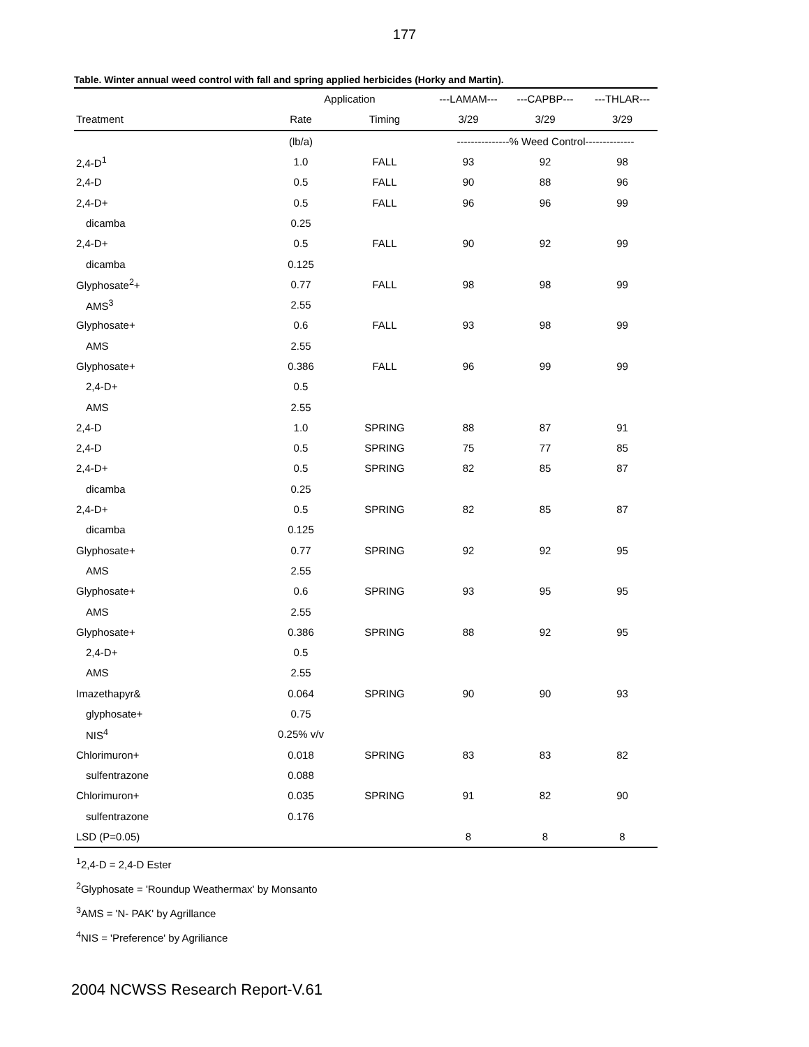177
Table. Winter annual weed control with fall and spring applied herbicides (Horky and Martin).
| | Application | | ---LAMAM--- | ---CAPBP--- | ---THLAR--- |
| --- | --- | --- | --- | --- | --- |
| Treatment | Rate | Timing | 3/29 | 3/29 | 3/29 |
| | (lb/a) | | ---------------% Weed Control-------------- | | |
| 2,4-D<sup>1</sup> | 1.0 | FALL | 93 | 92 | 98 |
| 2,4-D | 0.5 | FALL | 90 | 88 | 96 |
| 2,4-D+ | 0.5 | FALL | 96 | 96 | 99 |
| dicamba | 0.25 | | | | |
| 2,4-D+ | 0.5 | FALL | 90 | 92 | 99 |
| dicamba | 0.125 | | | | |
| Glyphosate<sup>2</sup>+ | 0.77 | FALL | 98 | 98 | 99 |
| AMS<sup>3</sup> | 2.55 | | | | |
| Glyphosate+ | 0.6 | FALL | 93 | 98 | 99 |
| AMS | 2.55 | | | | |
| Glyphosate+ | 0.386 | FALL | 96 | 99 | 99 |
| 2,4-D+ | 0.5 | | | | |
| AMS | 2.55 | | | | |
| 2,4-D | 1.0 | SPRING | 88 | 87 | 91 |
| 2,4-D | 0.5 | SPRING | 75 | 77 | 85 |
| 2,4-D+ | 0.5 | SPRING | 82 | 85 | 87 |
| dicamba | 0.25 | | | | |
| 2,4-D+ | 0.5 | SPRING | 82 | 85 | 87 |
| dicamba | 0.125 | | | | |
| Glyphosate+ | 0.77 | SPRING | 92 | 92 | 95 |
| AMS | 2.55 | | | | |
| Glyphosate+ | 0.6 | SPRING | 93 | 95 | 95 |
| AMS | 2.55 | | | | |
| Glyphosate+ | 0.386 | SPRING | 88 | 92 | 95 |
| 2,4-D+ | 0.5 | | | | |
| AMS | 2.55 | | | | |
| Imazethapyr& | 0.064 | SPRING | 90 | 90 | 93 |
| glyphosate+ | 0.75 | | | | |
| NIS<sup>4</sup> | 0.25% v/v | | | | |
| Chlorimuron+ | 0.018 | SPRING | 83 | 83 | 82 |
| sulfentrazone | 0.088 | | | | |
| Chlorimuron+ | 0.035 | SPRING | 91 | 82 | 90 |
| sulfentrazone | 0.176 | | | | |
| LSD (P=0.05) | | | 8 | 8 | 8 |
<sup>1</sup> 2,4-D = 2,4-D Ester
<sup>2</sup> Glyphosate = 'Roundup Weathermax' by Monsanto
<sup>3</sup> AMS = 'N- PAK' by Agrillance
<sup>4</sup> NIS = 'Preference' by Agriliance
2004 NCWSS Research Report-V.61